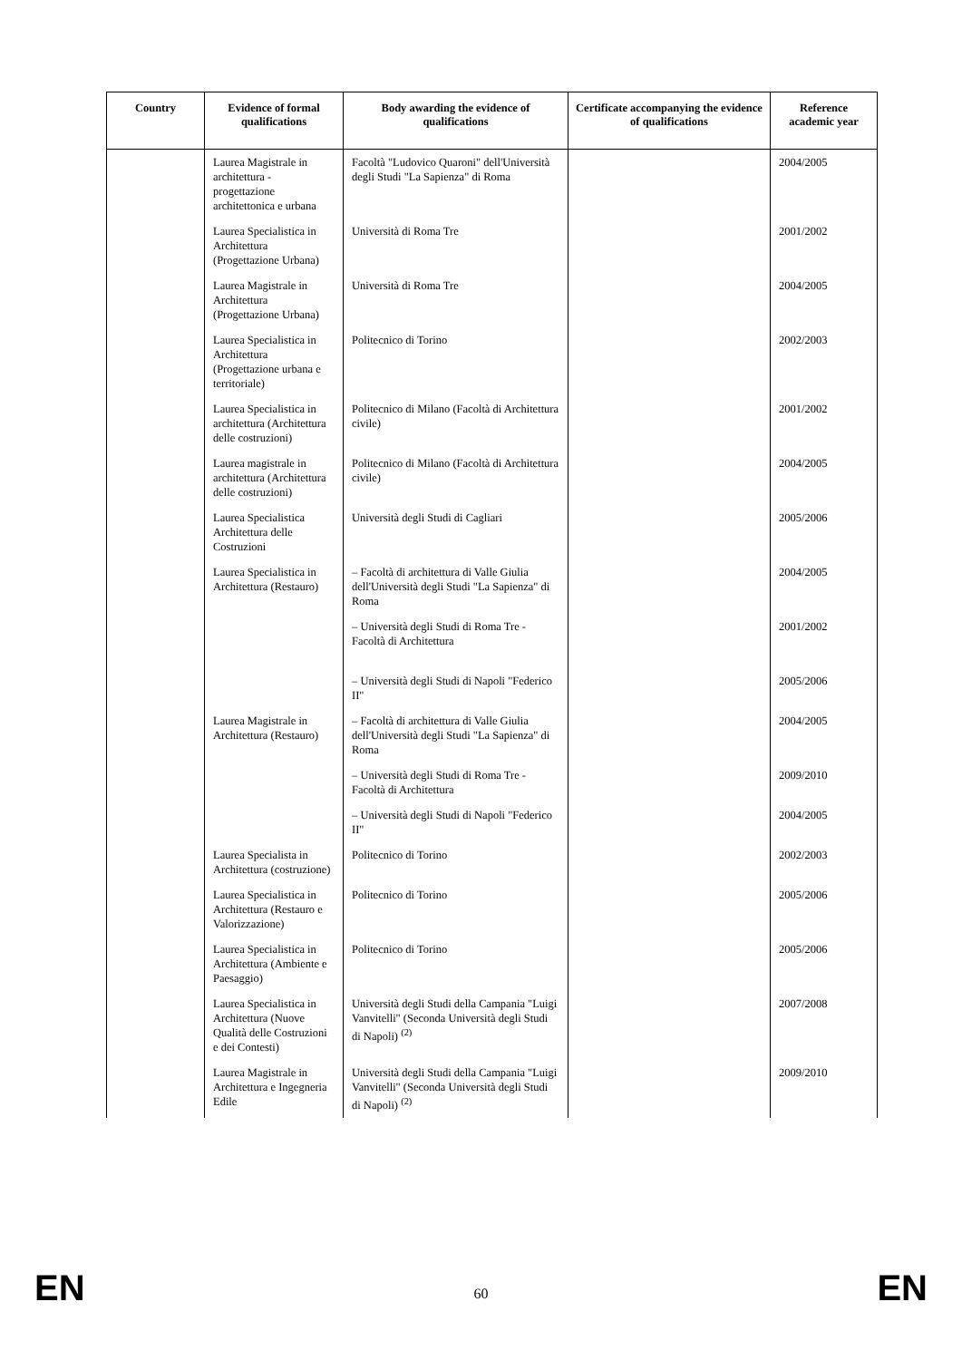| Country | Evidence of formal qualifications | Body awarding the evidence of qualifications | Certificate accompanying the evidence of qualifications | Reference academic year |
| --- | --- | --- | --- | --- |
| | Laurea Magistrale in architettura - progettazione architettonica e urbana | Facoltà "Ludovico Quaroni" dell'Università degli Studi "La Sapienza" di Roma | | 2004/2005 |
| | Laurea Specialistica in Architettura (Progettazione Urbana) | Università di Roma Tre | | 2001/2002 |
| | Laurea Magistrale in Architettura (Progettazione Urbana) | Università di Roma Tre | | 2004/2005 |
| | Laurea Specialistica in Architettura (Progettazione urbana e territoriale) | Politecnico di Torino | | 2002/2003 |
| | Laurea Specialistica in architettura (Architettura delle costruzioni) | Politecnico di Milano (Facoltà di Architettura civile) | | 2001/2002 |
| | Laurea magistrale in architettura (Architettura delle costruzioni) | Politecnico di Milano (Facoltà di Architettura civile) | | 2004/2005 |
| | Laurea Specialistica Architettura delle Costruzioni | Università degli Studi di Cagliari | | 2005/2006 |
| | Laurea Specialistica in Architettura (Restauro) | – Facoltà di architettura di Valle Giulia dell'Università degli Studi "La Sapienza" di Roma | | 2004/2005 |
| | | – Università degli Studi di Roma Tre - Facoltà di Architettura | | 2001/2002 |
| | | – Università degli Studi di Napoli "Federico II" | | 2005/2006 |
| | Laurea Magistrale in Architettura (Restauro) | – Facoltà di architettura di Valle Giulia dell'Università degli Studi "La Sapienza" di Roma | | 2004/2005 |
| | | – Università degli Studi di Roma Tre - Facoltà di Architettura | | 2009/2010 |
| | | – Università degli Studi di Napoli "Federico II" | | 2004/2005 |
| | Laurea Specialista in Architettura (costruzione) | Politecnico di Torino | | 2002/2003 |
| | Laurea Specialistica in Architettura (Restauro e Valorizzazione) | Politecnico di Torino | | 2005/2006 |
| | Laurea Specialistica in Architettura (Ambiente e Paesaggio) | Politecnico di Torino | | 2005/2006 |
| | Laurea Specialistica in Architettura (Nuove Qualità delle Costruzioni e dei Contesti) | Università degli Studi della Campania "Luigi Vanvitelli" (Seconda Università degli Studi di Napoli) <sup>(2)</sup> | | 2007/2008 |
| | Laurea Magistrale in Architettura e Ingegneria Edile | Università degli Studi della Campania "Luigi Vanvitelli" (Seconda Università degli Studi di Napoli) <sup>(2)</sup> | | 2009/2010 |
EN 60 EN